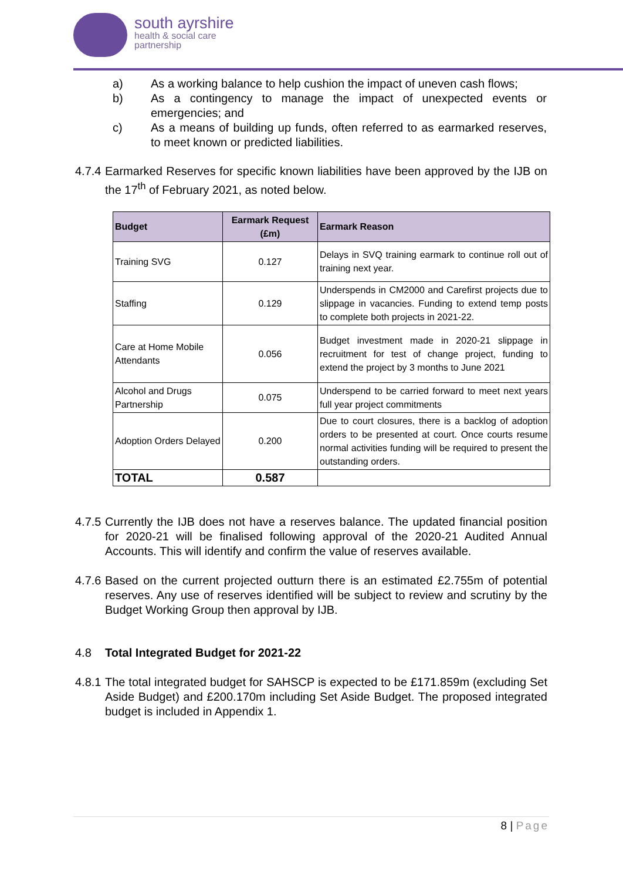south ayrshire
health & social care
partnership
a) As a working balance to help cushion the impact of uneven cash flows;
b) As a contingency to manage the impact of unexpected events or emergencies; and
c) As a means of building up funds, often referred to as earmarked reserves, to meet known or predicted liabilities.
4.7.4 Earmarked Reserves for specific known liabilities have been approved by the IJB on the 17<sup>th</sup> of February 2021, as noted below.
| Budget | Earmark Request (£m) | Earmark Reason |
| --- | --- | --- |
| Training SVG | 0.127 | Delays in SVQ training earmark to continue roll out of training next year. |
| Staffing | 0.129 | Underspends in CM2000 and Carefirst projects due to slippage in vacancies. Funding to extend temp posts to complete both projects in 2021-22. |
| Care at Home Mobile Attendants | 0.056 | Budget investment made in 2020-21 slippage in recruitment for test of change project, funding to extend the project by 3 months to June 2021 |
| Alcohol and Drugs Partnership | 0.075 | Underspend to be carried forward to meet next years full year project commitments |
| Adoption Orders Delayed | 0.200 | Due to court closures, there is a backlog of adoption orders to be presented at court. Once courts resume normal activities funding will be required to present the outstanding orders. |
| TOTAL | 0.587 | |
4.7.5 Currently the IJB does not have a reserves balance. The updated financial position for 2020-21 will be finalised following approval of the 2020-21 Audited Annual Accounts. This will identify and confirm the value of reserves available.
4.7.6 Based on the current projected outturn there is an estimated £2.755m of potential reserves. Any use of reserves identified will be subject to review and scrutiny by the Budget Working Group then approval by IJB.
4.8 Total Integrated Budget for 2021-22
4.8.1 The total integrated budget for SAHSCP is expected to be £171.859m (excluding Set Aside Budget) and £200.170m including Set Aside Budget. The proposed integrated budget is included in Appendix 1.
8 | Page